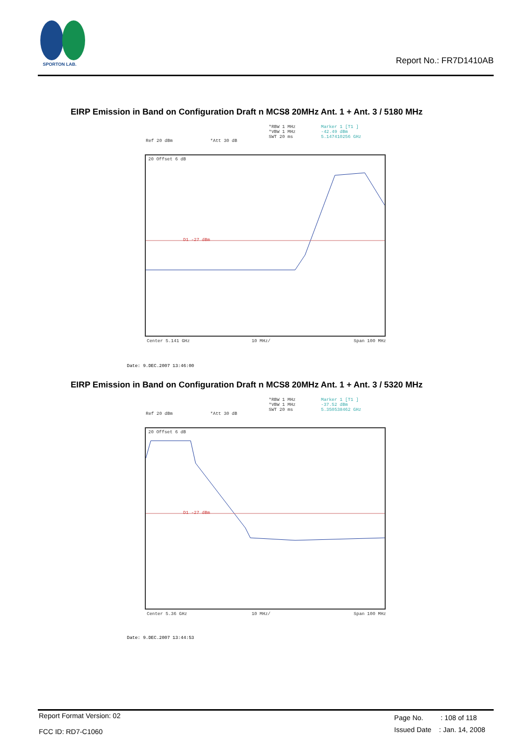SPORTON LAB.
Report No.: FR7D1410AB
EIRP Emission in Band on Configuration Draft n MCS8 20MHz Ant. 1 + Ant. 3 / 5180 MHz
*RBW 1 MHz
*VBW 1 MHz
SWT 20 ms
Marker 1 [T1 ]
-42.49 dBm
5.147410256 GHz
Ref 20 dBm *Att 30 dB
20 Offset 6 dB
D1 -27 dBm
Center 5.141 GHz 10 MHz/ Span 100 MHz
Date: 9.DEC.2007 13:46:00
EIRP Emission in Band on Configuration Draft n MCS8 20MHz Ant. 1 + Ant. 3 / 5320 MHz
*RBW 1 MHz
*VBW 1 MHz
SWT 20 ms
Marker 1 [T1 ]
-37.52 dBm
5.350538462 GHz
Ref 20 dBm *Att 30 dB
20 Offset 6 dB
D1 -27 dBm
Center 5.36 GHz 10 MHz/ Span 100 MHz
Date: 9.DEC.2007 13:44:53
Report Format Version: 02
FCC ID: RD7-C1060
Page No. : 108 of 118
Issued Date : Jan. 14, 2008